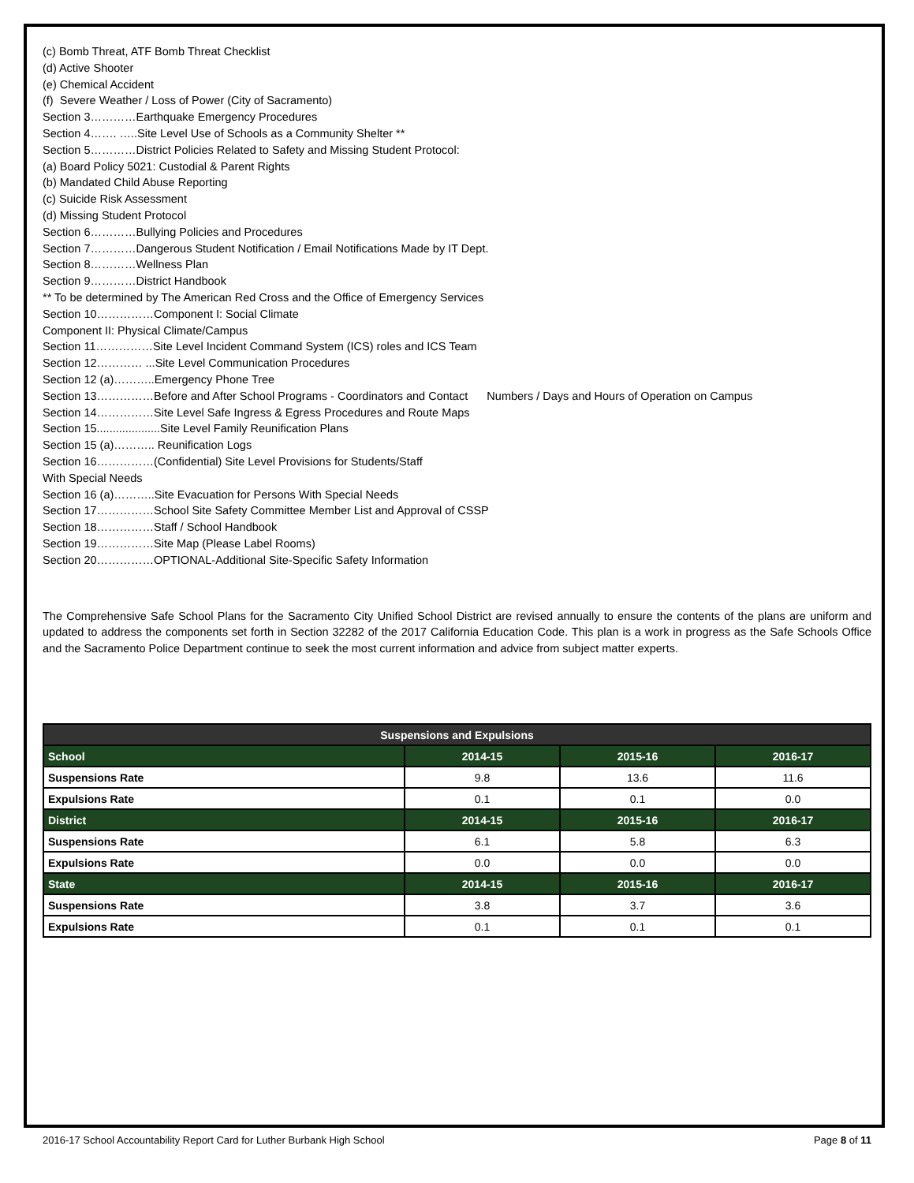(c) Bomb Threat, ATF Bomb Threat Checklist
(d) Active Shooter
(e) Chemical Accident
(f) Severe Weather / Loss of Power (City of Sacramento)
Section 3…………Earthquake Emergency Procedures
Section 4……. …..Site Level Use of Schools as a Community Shelter **
Section 5…………District Policies Related to Safety and Missing Student Protocol:
(a) Board Policy 5021: Custodial & Parent Rights
(b) Mandated Child Abuse Reporting
(c) Suicide Risk Assessment
(d) Missing Student Protocol
Section 6…………Bullying Policies and Procedures
Section 7…………Dangerous Student Notification / Email Notifications Made by IT Dept.
Section 8…………Wellness Plan
Section 9…………District Handbook
** To be determined by The American Red Cross and the Office of Emergency Services
Section 10……………Component I: Social Climate
Component II: Physical Climate/Campus
Section 11……………Site Level Incident Command System (ICS) roles and ICS Team
Section 12………… ...Site Level Communication Procedures
Section 12 (a)………..Emergency Phone Tree
Section 13……………Before and After School Programs - Coordinators and Contact Numbers / Days and Hours of Operation on Campus
Section 14……………Site Level Safe Ingress & Egress Procedures and Route Maps
Section 15....................Site Level Family Reunification Plans
Section 15 (a)……….. Reunification Logs
Section 16……………(Confidential) Site Level Provisions for Students/Staff
With Special Needs
Section 16 (a)………..Site Evacuation for Persons With Special Needs
Section 17……………School Site Safety Committee Member List and Approval of CSSP
Section 18……………Staff / School Handbook
Section 19……………Site Map (Please Label Rooms)
Section 20……………OPTIONAL-Additional Site-Specific Safety Information
The Comprehensive Safe School Plans for the Sacramento City Unified School District are revised annually to ensure the contents of the plans are uniform and updated to address the components set forth in Section 32282 of the 2017 California Education Code. This plan is a work in progress as the Safe Schools Office and the Sacramento Police Department continue to seek the most current information and advice from subject matter experts.
| Suspensions and Expulsions | | | |
| --- | --- | --- | --- |
| School | 2014-15 | 2015-16 | 2016-17 |
| Suspensions Rate | 9.8 | 13.6 | 11.6 |
| Expulsions Rate | 0.1 | 0.1 | 0.0 |
| District | 2014-15 | 2015-16 | 2016-17 |
| Suspensions Rate | 6.1 | 5.8 | 6.3 |
| Expulsions Rate | 0.0 | 0.0 | 0.0 |
| State | 2014-15 | 2015-16 | 2016-17 |
| Suspensions Rate | 3.8 | 3.7 | 3.6 |
| Expulsions Rate | 0.1 | 0.1 | 0.1 |
2016-17 School Accountability Report Card for Luther Burbank High School Page 8 of 11